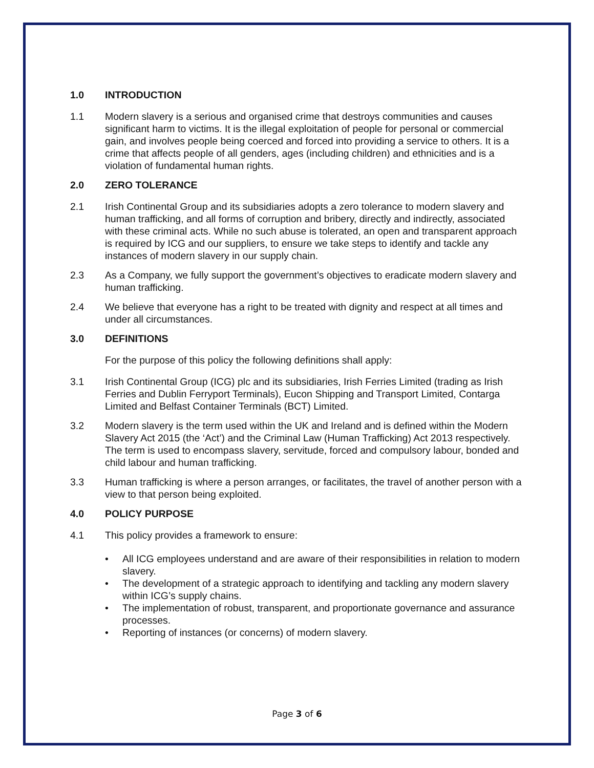1.0 INTRODUCTION
1.1 Modern slavery is a serious and organised crime that destroys communities and causes significant harm to victims. It is the illegal exploitation of people for personal or commercial gain, and involves people being coerced and forced into providing a service to others. It is a crime that affects people of all genders, ages (including children) and ethnicities and is a violation of fundamental human rights.
2.0 ZERO TOLERANCE
2.1 Irish Continental Group and its subsidiaries adopts a zero tolerance to modern slavery and human trafficking, and all forms of corruption and bribery, directly and indirectly, associated with these criminal acts. While no such abuse is tolerated, an open and transparent approach is required by ICG and our suppliers, to ensure we take steps to identify and tackle any instances of modern slavery in our supply chain.
2.3 As a Company, we fully support the government’s objectives to eradicate modern slavery and human trafficking.
2.4 We believe that everyone has a right to be treated with dignity and respect at all times and under all circumstances.
3.0 DEFINITIONS
For the purpose of this policy the following definitions shall apply:
3.1 Irish Continental Group (ICG) plc and its subsidiaries, Irish Ferries Limited (trading as Irish Ferries and Dublin Ferryport Terminals), Eucon Shipping and Transport Limited, Contarga Limited and Belfast Container Terminals (BCT) Limited.
3.2 Modern slavery is the term used within the UK and Ireland and is defined within the Modern Slavery Act 2015 (the ‘Act’) and the Criminal Law (Human Trafficking) Act 2013 respectively. The term is used to encompass slavery, servitude, forced and compulsory labour, bonded and child labour and human trafficking.
3.3 Human trafficking is where a person arranges, or facilitates, the travel of another person with a view to that person being exploited.
4.0 POLICY PURPOSE
4.1 This policy provides a framework to ensure:
• All ICG employees understand and are aware of their responsibilities in relation to modern slavery.
• The development of a strategic approach to identifying and tackling any modern slavery within ICG’s supply chains.
• The implementation of robust, transparent, and proportionate governance and assurance processes.
• Reporting of instances (or concerns) of modern slavery.
Page 3 of 6